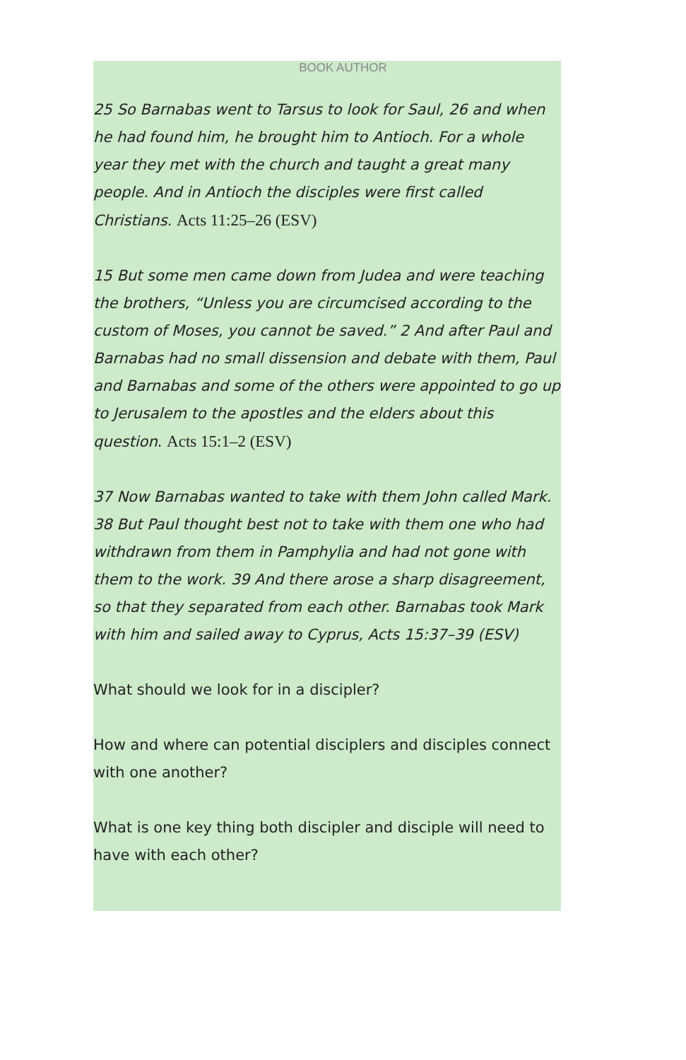BOOK AUTHOR
25 So Barnabas went to Tarsus to look for Saul, 26 and when he had found him, he brought him to Antioch. For a whole year they met with the church and taught a great many people. And in Antioch the disciples were first called Christians. Acts 11:25–26 (ESV)
15 But some men came down from Judea and were teaching the brothers, “Unless you are circumcised according to the custom of Moses, you cannot be saved.” 2 And after Paul and Barnabas had no small dissension and debate with them, Paul and Barnabas and some of the others were appointed to go up to Jerusalem to the apostles and the elders about this question. Acts 15:1–2 (ESV)
37 Now Barnabas wanted to take with them John called Mark. 38 But Paul thought best not to take with them one who had withdrawn from them in Pamphylia and had not gone with them to the work. 39 And there arose a sharp disagreement, so that they separated from each other. Barnabas took Mark with him and sailed away to Cyprus, Acts 15:37–39 (ESV)
What should we look for in a discipler?
How and where can potential disciplers and disciples connect with one another?
What is one key thing both discipler and disciple will need to have with each other?